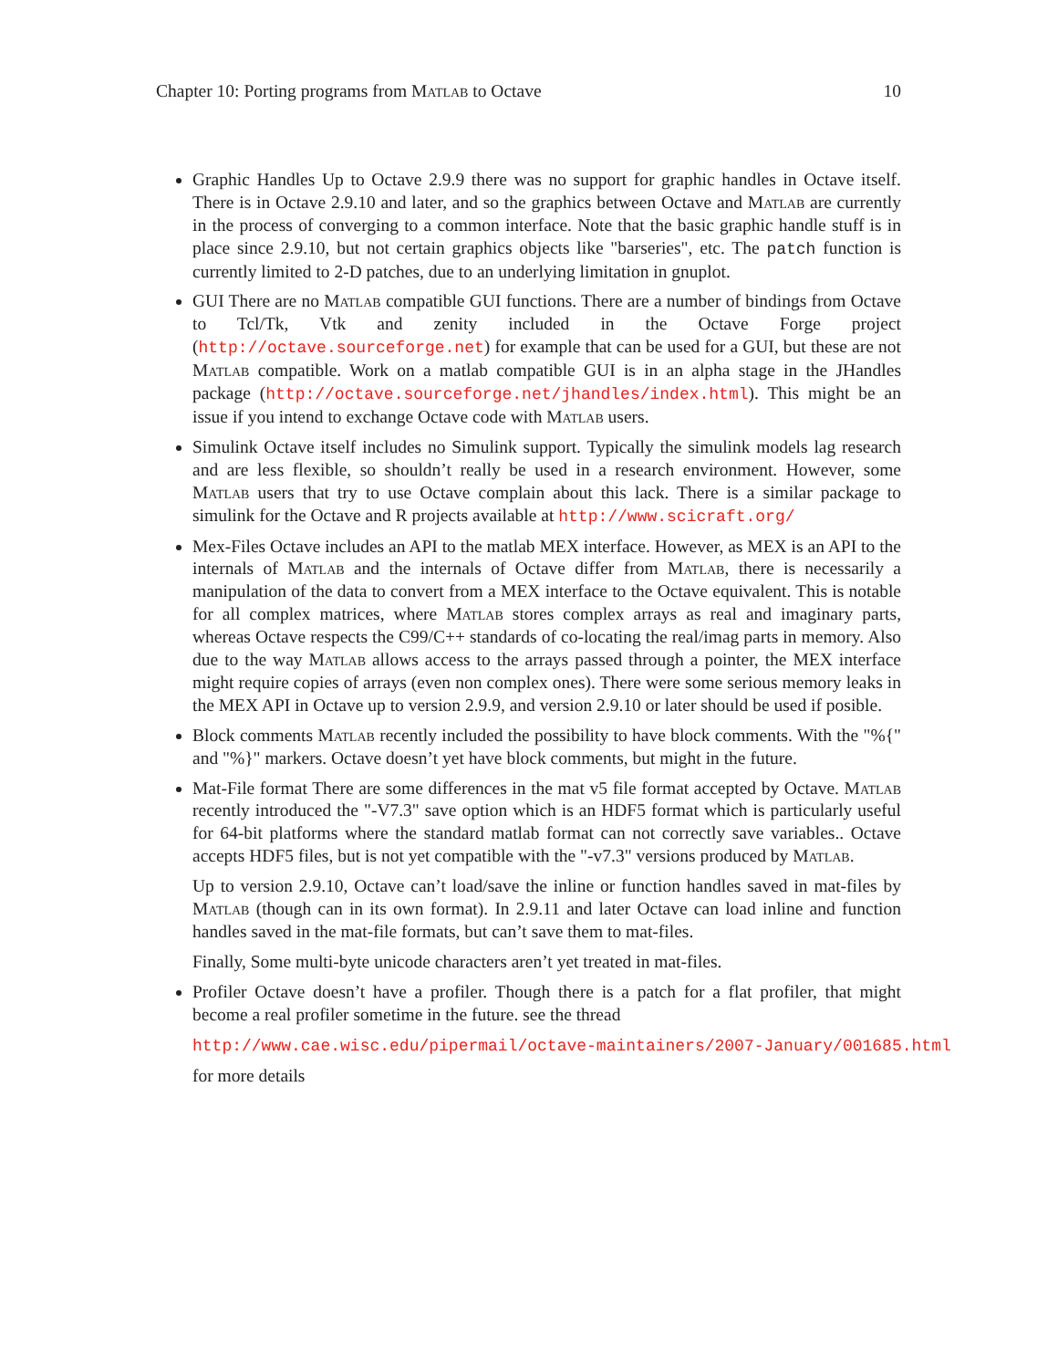Chapter 10: Porting programs from Matlab to Octave 10
Graphic Handles Up to Octave 2.9.9 there was no support for graphic handles in Octave itself. There is in Octave 2.9.10 and later, and so the graphics between Octave and Matlab are currently in the process of converging to a common interface. Note that the basic graphic handle stuff is in place since 2.9.10, but not certain graphics objects like "barseries", etc. The patch function is currently limited to 2-D patches, due to an underlying limitation in gnuplot.
GUI There are no Matlab compatible GUI functions. There are a number of bindings from Octave to Tcl/Tk, Vtk and zenity included in the Octave Forge project (http://octave.sourceforge.net) for example that can be used for a GUI, but these are not Matlab compatible. Work on a matlab compatible GUI is in an alpha stage in the JHandles package (http://octave.sourceforge.net/jhandles/index.html). This might be an issue if you intend to exchange Octave code with Matlab users.
Simulink Octave itself includes no Simulink support. Typically the simulink models lag research and are less flexible, so shouldn’t really be used in a research environment. However, some Matlab users that try to use Octave complain about this lack. There is a similar package to simulink for the Octave and R projects available at http://www.scicraft.org/
Mex-Files Octave includes an API to the matlab MEX interface. However, as MEX is an API to the internals of Matlab and the internals of Octave differ from Matlab, there is necessarily a manipulation of the data to convert from a MEX interface to the Octave equivalent. This is notable for all complex matrices, where Matlab stores complex arrays as real and imaginary parts, whereas Octave respects the C99/C++ standards of co-locating the real/imag parts in memory. Also due to the way Matlab allows access to the arrays passed through a pointer, the MEX interface might require copies of arrays (even non complex ones). There were some serious memory leaks in the MEX API in Octave up to version 2.9.9, and version 2.9.10 or later should be used if posible.
Block comments Matlab recently included the possibility to have block comments. With the "%{" and "%}" markers. Octave doesn’t yet have block comments, but might in the future.
Mat-File format There are some differences in the mat v5 file format accepted by Octave. Matlab recently introduced the "-V7.3" save option which is an HDF5 format which is particularly useful for 64-bit platforms where the standard matlab format can not correctly save variables.. Octave accepts HDF5 files, but is not yet compatible with the "-v7.3" versions produced by Matlab.
Up to version 2.9.10, Octave can’t load/save the inline or function handles saved in mat-files by Matlab (though can in its own format). In 2.9.11 and later Octave can load inline and function handles saved in the mat-file formats, but can’t save them to mat-files.
Finally, Some multi-byte unicode characters aren’t yet treated in mat-files.
Profiler Octave doesn’t have a profiler. Though there is a patch for a flat profiler, that might become a real profiler sometime in the future. see the thread
http://www.cae.wisc.edu/pipermail/octave-maintainers/2007-January/001685.html
for more details